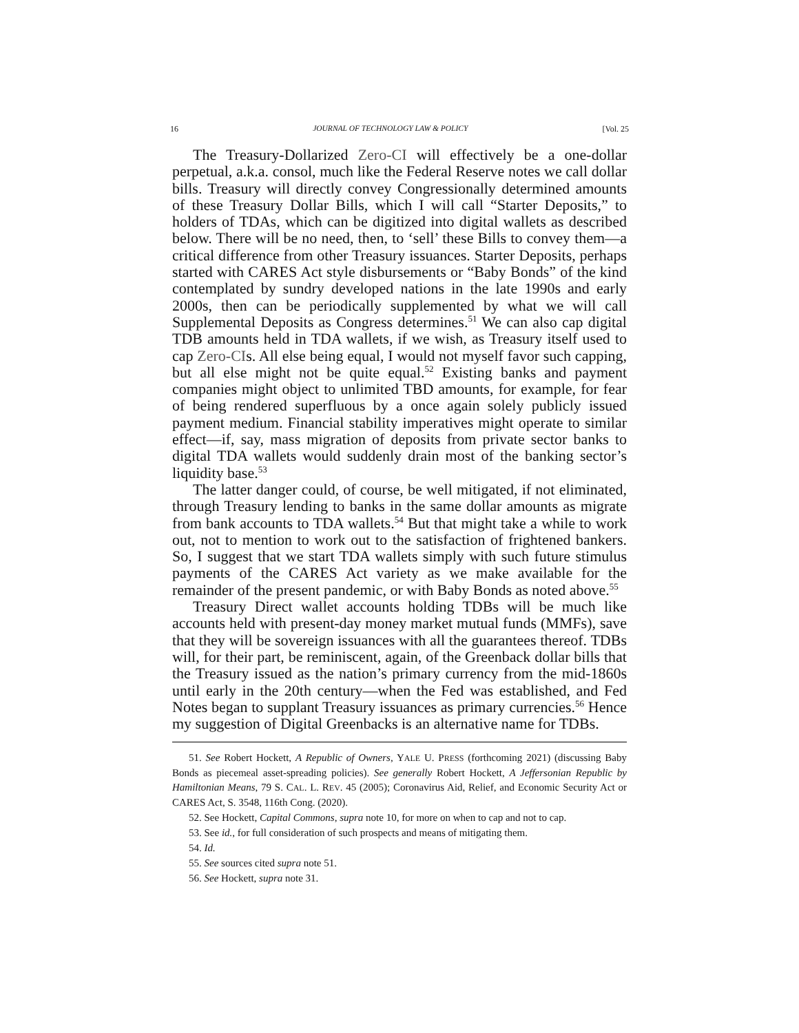16 JOURNAL OF TECHNOLOGY LAW & POLICY [Vol. 25
The Treasury-Dollarized Zero-CI will effectively be a one-dollar perpetual, a.k.a. consol, much like the Federal Reserve notes we call dollar bills. Treasury will directly convey Congressionally determined amounts of these Treasury Dollar Bills, which I will call “Starter Deposits,” to holders of TDAs, which can be digitized into digital wallets as described below. There will be no need, then, to ‘sell’ these Bills to convey them—a critical difference from other Treasury issuances. Starter Deposits, perhaps started with CARES Act style disbursements or “Baby Bonds” of the kind contemplated by sundry developed nations in the late 1990s and early 2000s, then can be periodically supplemented by what we will call Supplemental Deposits as Congress determines.<sup>51</sup> We can also cap digital TDB amounts held in TDA wallets, if we wish, as Treasury itself used to cap Zero-CIs. All else being equal, I would not myself favor such capping, but all else might not be quite equal.<sup>52</sup> Existing banks and payment companies might object to unlimited TBD amounts, for example, for fear of being rendered superfluous by a once again solely publicly issued payment medium. Financial stability imperatives might operate to similar effect—if, say, mass migration of deposits from private sector banks to digital TDA wallets would suddenly drain most of the banking sector’s liquidity base.<sup>53</sup>
The latter danger could, of course, be well mitigated, if not eliminated, through Treasury lending to banks in the same dollar amounts as migrate from bank accounts to TDA wallets.<sup>54</sup> But that might take a while to work out, not to mention to work out to the satisfaction of frightened bankers. So, I suggest that we start TDA wallets simply with such future stimulus payments of the CARES Act variety as we make available for the remainder of the present pandemic, or with Baby Bonds as noted above.<sup>55</sup>
Treasury Direct wallet accounts holding TDBs will be much like accounts held with present-day money market mutual funds (MMFs), save that they will be sovereign issuances with all the guarantees thereof. TDBs will, for their part, be reminiscent, again, of the Greenback dollar bills that the Treasury issued as the nation’s primary currency from the mid-1860s until early in the 20th century—when the Fed was established, and Fed Notes began to supplant Treasury issuances as primary currencies.<sup>56</sup> Hence my suggestion of Digital Greenbacks is an alternative name for TDBs.
51. See Robert Hockett, A Republic of Owners, YALE U. PRESS (forthcoming 2021) (discussing Baby Bonds as piecemeal asset-spreading policies). See generally Robert Hockett, A Jeffersonian Republic by Hamiltonian Means, 79 S. CAL. L. REV. 45 (2005); Coronavirus Aid, Relief, and Economic Security Act or CARES Act, S. 3548, 116th Cong. (2020).
52. See Hockett, Capital Commons, supra note 10, for more on when to cap and not to cap.
53. See id., for full consideration of such prospects and means of mitigating them.
54. Id.
55. See sources cited supra note 51.
56. See Hockett, supra note 31.